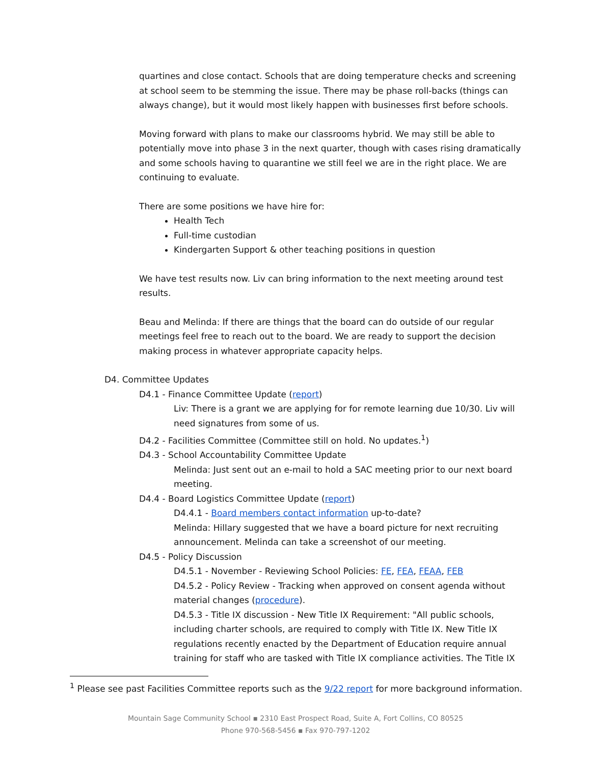quartines and close contact. Schools that are doing temperature checks and screening at school seem to be stemming the issue. There may be phase roll-backs (things can always change), but it would most likely happen with businesses first before schools.
Moving forward with plans to make our classrooms hybrid. We may still be able to potentially move into phase 3 in the next quarter, though with cases rising dramatically and some schools having to quarantine we still feel we are in the right place. We are continuing to evaluate.
There are some positions we have hire for:
Health Tech
Full-time custodian
Kindergarten Support & other teaching positions in question
We have test results now. Liv can bring information to the next meeting around test results.
Beau and Melinda: If there are things that the board can do outside of our regular meetings feel free to reach out to the board. We are ready to support the decision making process in whatever appropriate capacity helps.
D4. Committee Updates
D4.1 - Finance Committee Update (report)
Liv: There is a grant we are applying for for remote learning due 10/30. Liv will need signatures from some of us.
D4.2 - Facilities Committee (Committee still on hold. No updates.<sup>1</sup>)
D4.3 - School Accountability Committee Update
Melinda: Just sent out an e-mail to hold a SAC meeting prior to our next board meeting.
D4.4 - Board Logistics Committee Update (report)
D4.4.1 - Board members contact information up-to-date?
Melinda: Hillary suggested that we have a board picture for next recruiting announcement. Melinda can take a screenshot of our meeting.
D4.5 - Policy Discussion
D4.5.1 - November - Reviewing School Policies: FE, FEA, FEAA, FEB
D4.5.2 - Policy Review - Tracking when approved on consent agenda without material changes (procedure).
D4.5.3 - Title IX discussion - New Title IX Requirement: "All public schools, including charter schools, are required to comply with Title IX. New Title IX regulations recently enacted by the Department of Education require annual training for staff who are tasked with Title IX compliance activities. The Title IX
<sup>1</sup> Please see past Facilities Committee reports such as the 9/22 report for more background information.
Mountain Sage Community School ▪ 2310 East Prospect Road, Suite A, Fort Collins, CO 80525
Phone 970-568-5456 ▪ Fax 970-797-1202